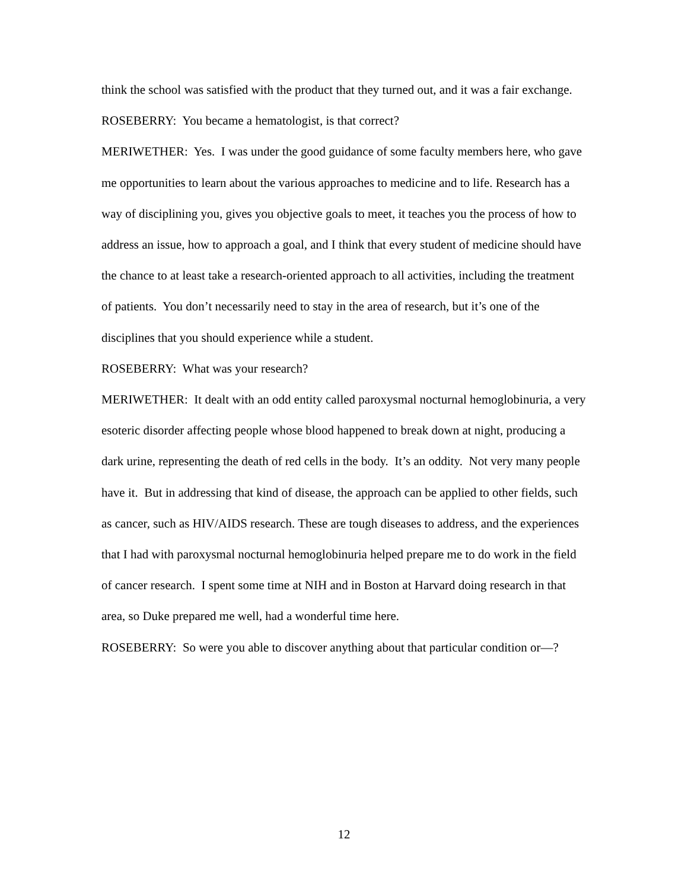think the school was satisfied with the product that they turned out, and it was a fair exchange.
ROSEBERRY: You became a hematologist, is that correct?
MERIWETHER: Yes. I was under the good guidance of some faculty members here, who gave me opportunities to learn about the various approaches to medicine and to life. Research has a way of disciplining you, gives you objective goals to meet, it teaches you the process of how to address an issue, how to approach a goal, and I think that every student of medicine should have the chance to at least take a research-oriented approach to all activities, including the treatment of patients. You don’t necessarily need to stay in the area of research, but it’s one of the disciplines that you should experience while a student.
ROSEBERRY: What was your research?
MERIWETHER: It dealt with an odd entity called paroxysmal nocturnal hemoglobinuria, a very esoteric disorder affecting people whose blood happened to break down at night, producing a dark urine, representing the death of red cells in the body. It’s an oddity. Not very many people have it. But in addressing that kind of disease, the approach can be applied to other fields, such as cancer, such as HIV/AIDS research. These are tough diseases to address, and the experiences that I had with paroxysmal nocturnal hemoglobinuria helped prepare me to do work in the field of cancer research. I spent some time at NIH and in Boston at Harvard doing research in that area, so Duke prepared me well, had a wonderful time here.
ROSEBERRY: So were you able to discover anything about that particular condition or—?
12